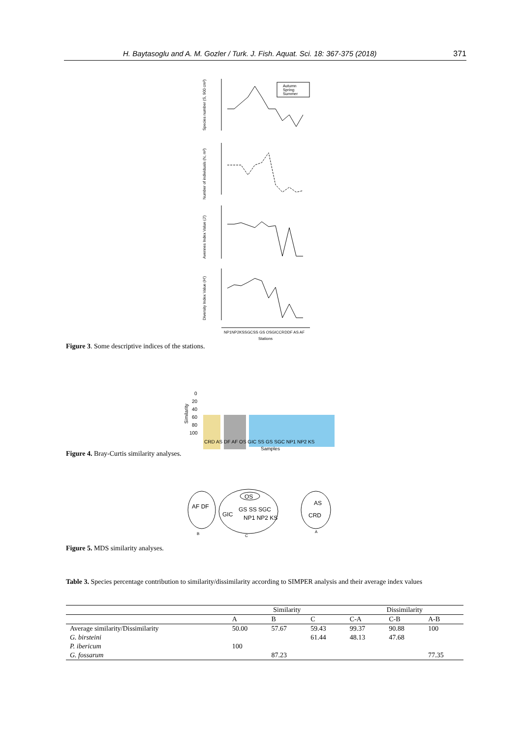H. Baytasoglu and A. M. Gozler / Turk. J. Fish. Aquat. Sci. 18: 367-375 (2018) 371
Autumn
Spring
Summer
Species number (S, 900 cm²)
Number of individuals (N, m²)
Avennes Index Value (J')
Diversity Index Value (H')
NP1NP2KSSGCSS GS OSGICCRDDF AS AF
Stations
Figure 3. Some descriptive indices of the stations.
0
20
40
60
80
100
Similarity
CRD AS DF AF OS GIC SS GS SGC NP1 NP2 KS
Samples
Figure 4. Bray-Curtis similarity analyses.
AF DF
OS
GIC
GS SS SGC
NP1 NP2 KS
AS
CRD
B
C
A
Figure 5. MDS similarity analyses.
Table 3. Species percentage contribution to similarity/dissimilarity according to SIMPER analysis and their average index values
| | Similarity | | | Dissimilarity | | |
| --- | --- | --- | --- | --- | --- | --- |
| | A | B | C | C-A | C-B | A-B |
| Average similarity/Dissimilarity | 50.00 | 57.67 | 59.43 | 99.37 | 90.88 | 100 |
| G. birsteini | | | 61.44 | 48.13 | 47.68 | |
| P. ibericum | 100 | | | | | |
| G. fossarum | | 87.23 | | | | 77.35 |